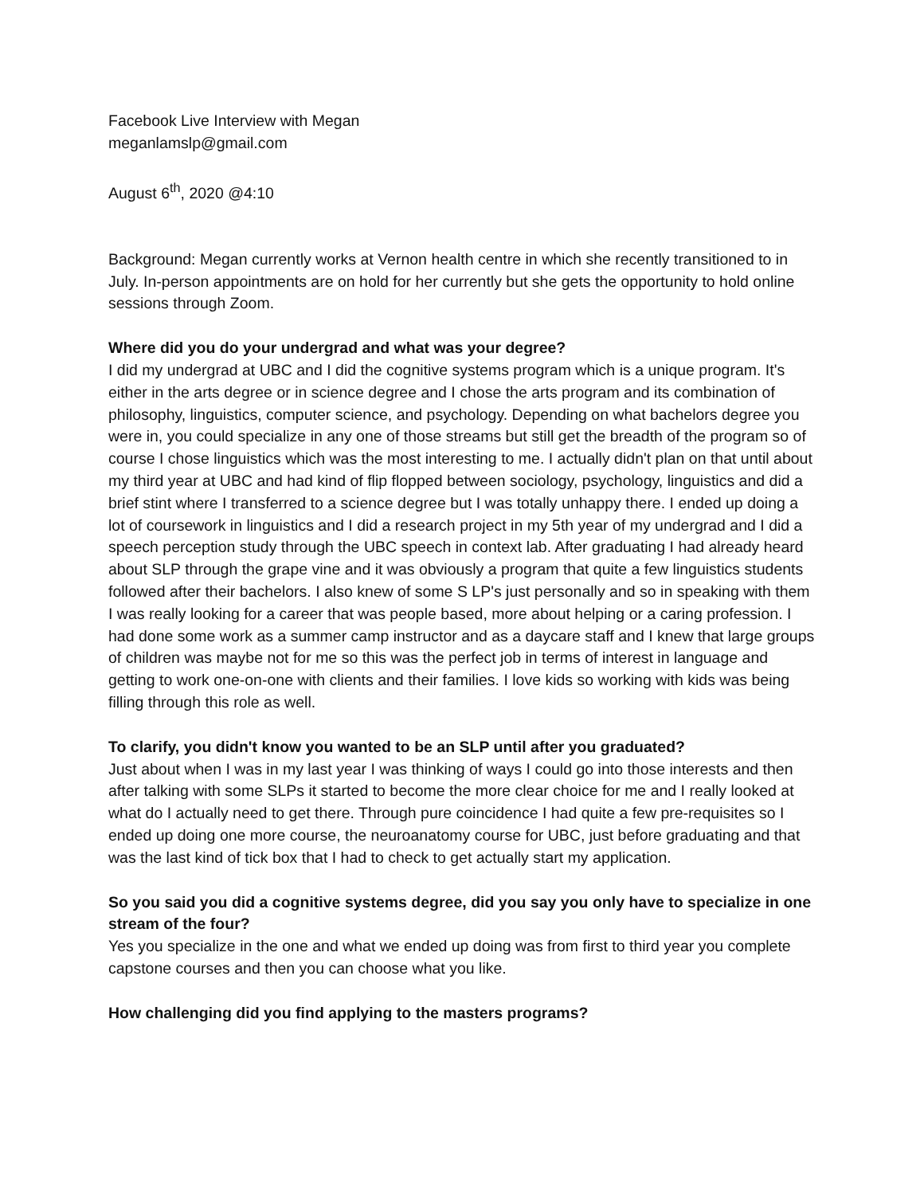Facebook Live Interview with Megan
meganlamslp@gmail.com
August 6<sup>th</sup>, 2020 @4:10
Background: Megan currently works at Vernon health centre in which she recently transitioned to in July. In-person appointments are on hold for her currently but she gets the opportunity to hold online sessions through Zoom.
Where did you do your undergrad and what was your degree?
I did my undergrad at UBC and I did the cognitive systems program which is a unique program. It's either in the arts degree or in science degree and I chose the arts program and its combination of philosophy, linguistics, computer science, and psychology. Depending on what bachelors degree you were in, you could specialize in any one of those streams but still get the breadth of the program so of course I chose linguistics which was the most interesting to me. I actually didn't plan on that until about my third year at UBC and had kind of flip flopped between sociology, psychology, linguistics and did a brief stint where I transferred to a science degree but I was totally unhappy there. I ended up doing a lot of coursework in linguistics and I did a research project in my 5th year of my undergrad and I did a speech perception study through the UBC speech in context lab. After graduating I had already heard about SLP through the grape vine and it was obviously a program that quite a few linguistics students followed after their bachelors. I also knew of some S LP's just personally and so in speaking with them I was really looking for a career that was people based, more about helping or a caring profession. I had done some work as a summer camp instructor and as a daycare staff and I knew that large groups of children was maybe not for me so this was the perfect job in terms of interest in language and getting to work one-on-one with clients and their families. I love kids so working with kids was being filling through this role as well.
To clarify, you didn't know you wanted to be an SLP until after you graduated?
Just about when I was in my last year I was thinking of ways I could go into those interests and then after talking with some SLPs it started to become the more clear choice for me and I really looked at what do I actually need to get there. Through pure coincidence I had quite a few pre-requisites so I ended up doing one more course, the neuroanatomy course for UBC, just before graduating and that was the last kind of tick box that I had to check to get actually start my application.
So you said you did a cognitive systems degree, did you say you only have to specialize in one stream of the four?
Yes you specialize in the one and what we ended up doing was from first to third year you complete capstone courses and then you can choose what you like.
How challenging did you find applying to the masters programs?